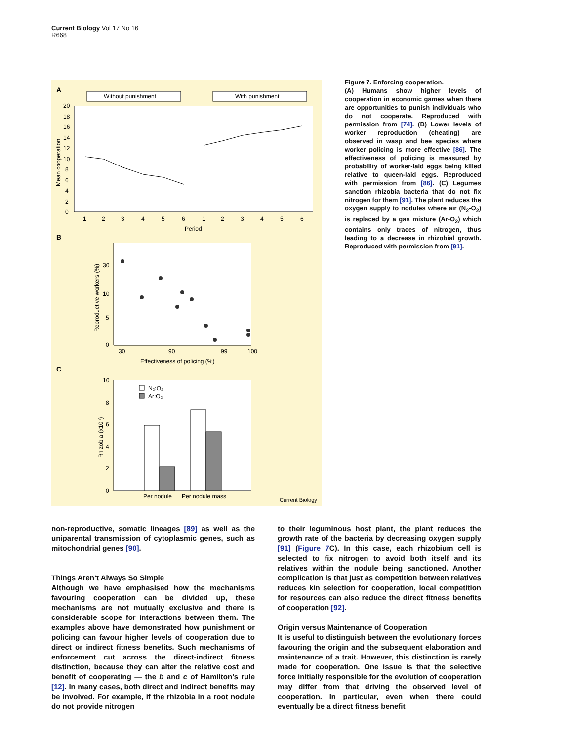Current Biology Vol 17 No 16
R668
A
Without punishment
With punishment
20
18
16
14
12
10
8
6
4
2
0
Mean cooperation
1
2
3
4
5
6
1
2
3
4
5
6
Period
B
30
10
5
0
Reproductive workers (%)
30
90
99
100
Effectiveness of policing (%)
C
10
8
6
4
2
0
Rhizobia (x10⁸)
N₂:O₂
Ar:O₂
Per nodule
Per nodule mass
Current Biology
Figure 7. Enforcing cooperation.
(A) Humans show higher levels of cooperation in economic games when there are opportunities to punish individuals who do not cooperate. Reproduced with permission from [74]. (B) Lower levels of worker reproduction (cheating) are observed in wasp and bee species where worker policing is more effective [86]. The effectiveness of policing is measured by probability of worker-laid eggs being killed relative to queen-laid eggs. Reproduced with permission from [86]. (C) Legumes sanction rhizobia bacteria that do not fix nitrogen for them [91]. The plant reduces the oxygen supply to nodules where air (N<sub>2</sub>-O<sub>2</sub>) is replaced by a gas mixture (Ar-O<sub>2</sub>) which contains only traces of nitrogen, thus leading to a decrease in rhizobial growth. Reproduced with permission from [91].
non-reproductive, somatic lineages [89] as well as the uniparental transmission of cytoplasmic genes, such as mitochondrial genes [90].
Things Aren’t Always So Simple
Although we have emphasised how the mechanisms favouring cooperation can be divided up, these mechanisms are not mutually exclusive and there is considerable scope for interactions between them. The examples above have demonstrated how punishment or policing can favour higher levels of cooperation due to direct or indirect fitness benefits. Such mechanisms of enforcement cut across the direct-indirect fitness distinction, because they can alter the relative cost and benefit of cooperating — the b and c of Hamilton’s rule [12]. In many cases, both direct and indirect benefits may be involved. For example, if the rhizobia in a root nodule do not provide nitrogen
to their leguminous host plant, the plant reduces the growth rate of the bacteria by decreasing oxygen supply [91] (Figure 7 C). In this case, each rhizobium cell is selected to fix nitrogen to avoid both itself and its relatives within the nodule being sanctioned. Another complication is that just as competition between relatives reduces kin selection for cooperation, local competition for resources can also reduce the direct fitness benefits of cooperation [92].
Origin versus Maintenance of Cooperation
It is useful to distinguish between the evolutionary forces favouring the origin and the subsequent elaboration and maintenance of a trait. However, this distinction is rarely made for cooperation. One issue is that the selective force initially responsible for the evolution of cooperation may differ from that driving the observed level of cooperation. In particular, even when there could eventually be a direct fitness benefit